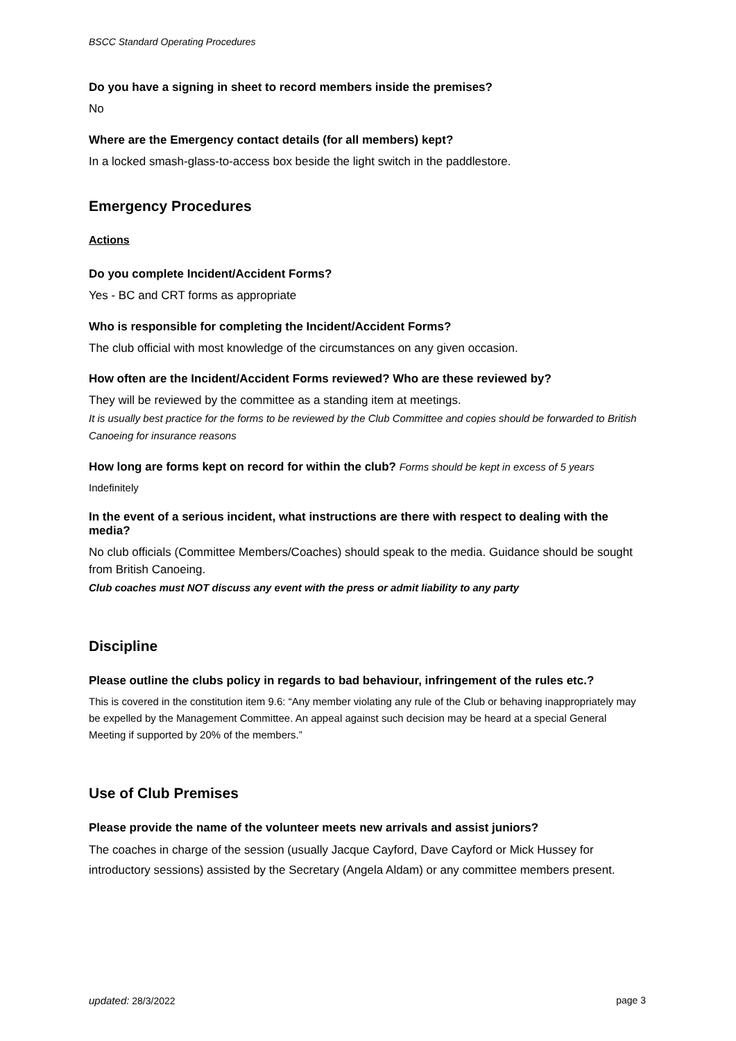BSCC Standard Operating Procedures
Do you have a signing in sheet to record members inside the premises?
No
Where are the Emergency contact details (for all members) kept?
In a locked smash-glass-to-access box beside the light switch in the paddlestore.
Emergency Procedures
Actions
Do you complete Incident/Accident Forms?
Yes - BC and CRT forms as appropriate
Who is responsible for completing the Incident/Accident Forms?
The club official with most knowledge of the circumstances on any given occasion.
How often are the Incident/Accident Forms reviewed? Who are these reviewed by?
They will be reviewed by the committee as a standing item at meetings.
It is usually best practice for the forms to be reviewed by the Club Committee and copies should be forwarded to British Canoeing for insurance reasons
How long are forms kept on record for within the club? Forms should be kept in excess of 5 years
Indefinitely
In the event of a serious incident, what instructions are there with respect to dealing with the media?
No club officials (Committee Members/Coaches) should speak to the media. Guidance should be sought from British Canoeing.
Club coaches must NOT discuss any event with the press or admit liability to any party
Discipline
Please outline the clubs policy in regards to bad behaviour, infringement of the rules etc.?
This is covered in the constitution item 9.6: “Any member violating any rule of the Club or behaving inappropriately may be expelled by the Management Committee. An appeal against such decision may be heard at a special General Meeting if supported by 20% of the members.”
Use of Club Premises
Please provide the name of the volunteer meets new arrivals and assist juniors?
The coaches in charge of the session (usually Jacque Cayford, Dave Cayford or Mick Hussey for introductory sessions) assisted by the Secretary (Angela Aldam) or any committee members present.
updated: 28/3/2022 page 3